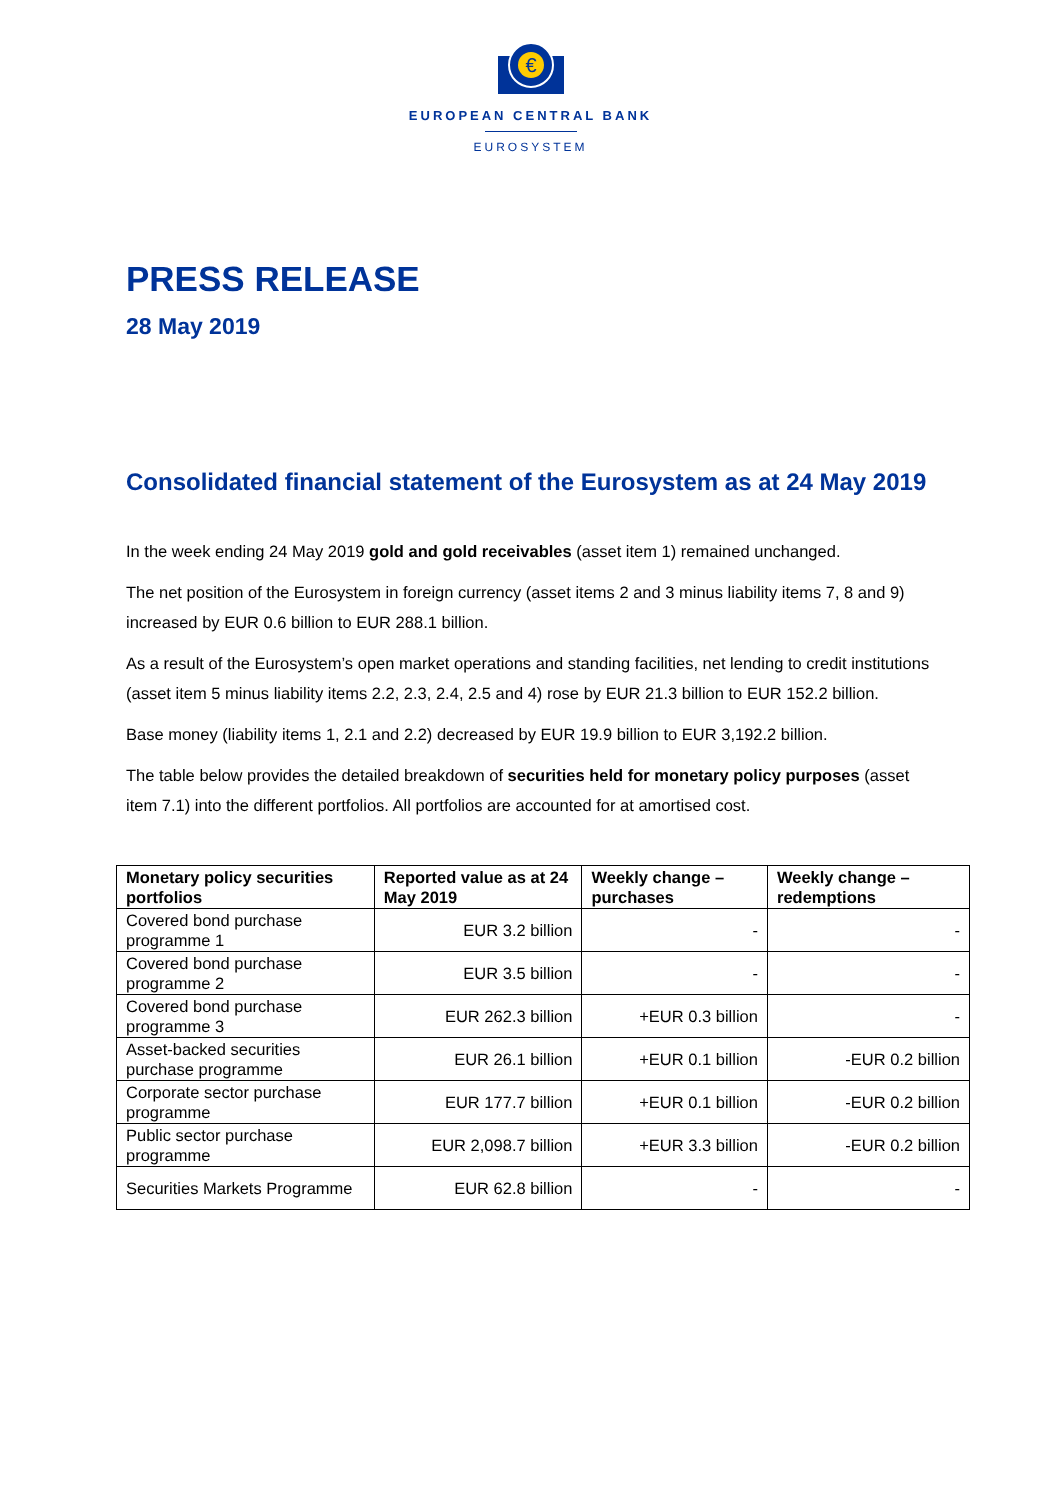€
EUROPEAN CENTRAL BANK
EUROSYSTEM
PRESS RELEASE
28 May 2019
Consolidated financial statement of the Eurosystem as at 24 May 2019
In the week ending 24 May 2019 gold and gold receivables (asset item 1) remained unchanged.
The net position of the Eurosystem in foreign currency (asset items 2 and 3 minus liability items 7, 8 and 9) increased by EUR 0.6 billion to EUR 288.1 billion.
As a result of the Eurosystem’s open market operations and standing facilities, net lending to credit institutions (asset item 5 minus liability items 2.2, 2.3, 2.4, 2.5 and 4) rose by EUR 21.3 billion to EUR 152.2 billion.
Base money (liability items 1, 2.1 and 2.2) decreased by EUR 19.9 billion to EUR 3,192.2 billion.
The table below provides the detailed breakdown of securities held for monetary policy purposes (asset item 7.1) into the different portfolios. All portfolios are accounted for at amortised cost.
| Monetary policy securities portfolios | Reported value as at 24 May 2019 | Weekly change – purchases | Weekly change – redemptions |
| --- | --- | --- | --- |
| Covered bond purchase programme 1 | EUR 3.2 billion | - | - |
| Covered bond purchase programme 2 | EUR 3.5 billion | - | - |
| Covered bond purchase programme 3 | EUR 262.3 billion | +EUR 0.3 billion | - |
| Asset-backed securities purchase programme | EUR 26.1 billion | +EUR 0.1 billion | -EUR 0.2 billion |
| Corporate sector purchase programme | EUR 177.7 billion | +EUR 0.1 billion | -EUR 0.2 billion |
| Public sector purchase programme | EUR 2,098.7 billion | +EUR 3.3 billion | -EUR 0.2 billion |
| Securities Markets Programme | EUR 62.8 billion | - | - |